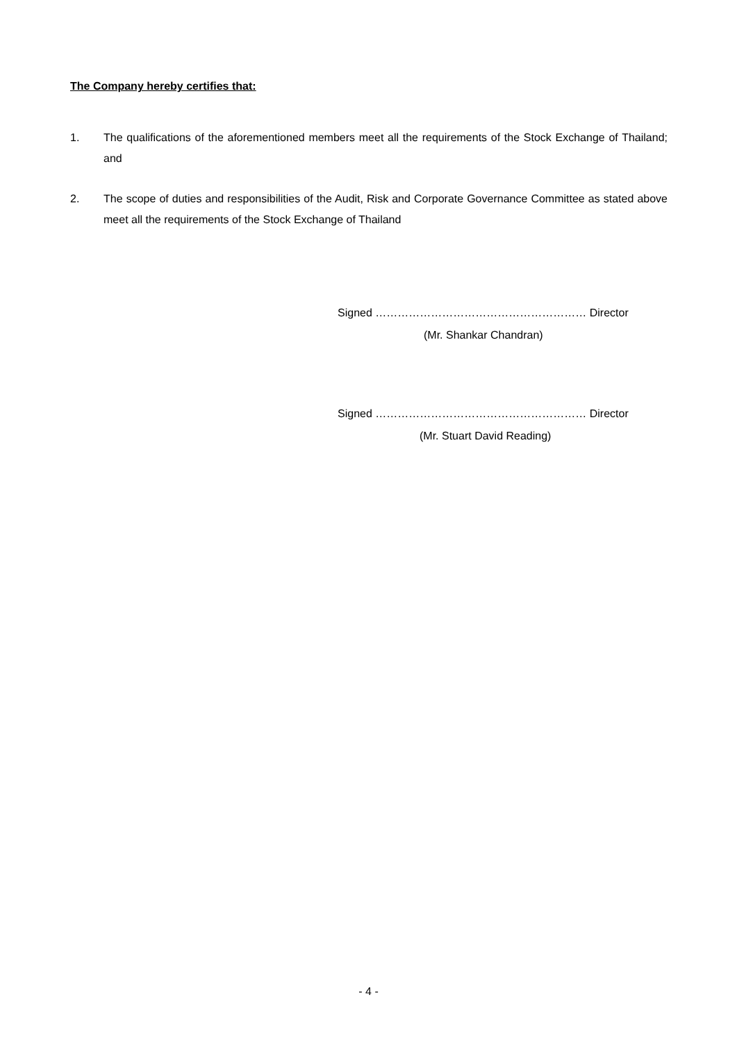The Company hereby certifies that:
1. The qualifications of the aforementioned members meet all the requirements of the Stock Exchange of Thailand; and
2. The scope of duties and responsibilities of the Audit, Risk and Corporate Governance Committee as stated above meet all the requirements of the Stock Exchange of Thailand
Signed ………………………………………………… Director
(Mr. Shankar Chandran)
Signed ………………………………………………… Director
(Mr. Stuart David Reading)
- 4 -